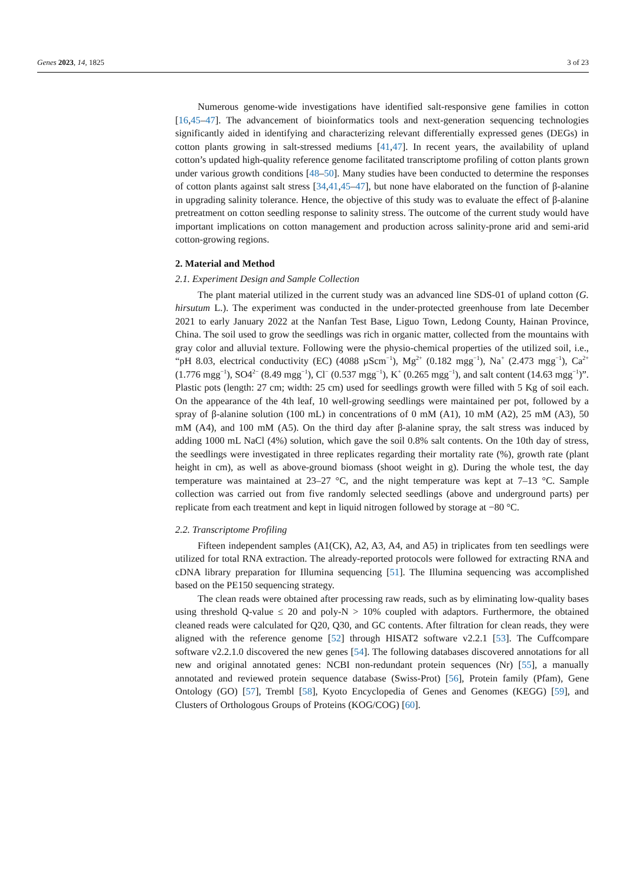Genes 2023, 14, 1825 3 of 23
Numerous genome-wide investigations have identified salt-responsive gene families in cotton [16,45–47]. The advancement of bioinformatics tools and next-generation sequencing technologies significantly aided in identifying and characterizing relevant differentially expressed genes (DEGs) in cotton plants growing in salt-stressed mediums [41,47]. In recent years, the availability of upland cotton’s updated high-quality reference genome facilitated transcriptome profiling of cotton plants grown under various growth conditions [48–50]. Many studies have been conducted to determine the responses of cotton plants against salt stress [34,41,45–47], but none have elaborated on the function of β-alanine in upgrading salinity tolerance. Hence, the objective of this study was to evaluate the effect of β-alanine pretreatment on cotton seedling response to salinity stress. The outcome of the current study would have important implications on cotton management and production across salinity-prone arid and semi-arid cotton-growing regions.
2. Material and Method
2.1. Experiment Design and Sample Collection
The plant material utilized in the current study was an advanced line SDS-01 of upland cotton (G. hirsutum L.). The experiment was conducted in the under-protected greenhouse from late December 2021 to early January 2022 at the Nanfan Test Base, Liguo Town, Ledong County, Hainan Province, China. The soil used to grow the seedlings was rich in organic matter, collected from the mountains with gray color and alluvial texture. Following were the physio-chemical properties of the utilized soil, i.e., “pH 8.03, electrical conductivity (EC) (4088 µScm<sup>−1</sup>), Mg<sup>2+</sup> (0.182 mgg<sup>−1</sup>), Na<sup>+</sup> (2.473 mgg<sup>−1</sup>), Ca<sup>2+</sup> (1.776 mgg<sup>−1</sup>), SO4<sup>2−</sup> (8.49 mgg<sup>−1</sup>), Cl<sup>−</sup> (0.537 mgg<sup>−1</sup>), K<sup>+</sup> (0.265 mgg<sup>−1</sup>), and salt content (14.63 mgg<sup>−1</sup>)”. Plastic pots (length: 27 cm; width: 25 cm) used for seedlings growth were filled with 5 Kg of soil each. On the appearance of the 4th leaf, 10 well-growing seedlings were maintained per pot, followed by a spray of β-alanine solution (100 mL) in concentrations of 0 mM (A1), 10 mM (A2), 25 mM (A3), 50 mM (A4), and 100 mM (A5). On the third day after β-alanine spray, the salt stress was induced by adding 1000 mL NaCl (4%) solution, which gave the soil 0.8% salt contents. On the 10th day of stress, the seedlings were investigated in three replicates regarding their mortality rate (%), growth rate (plant height in cm), as well as above-ground biomass (shoot weight in g). During the whole test, the day temperature was maintained at 23–27 °C, and the night temperature was kept at 7–13 °C. Sample collection was carried out from five randomly selected seedlings (above and underground parts) per replicate from each treatment and kept in liquid nitrogen followed by storage at −80 °C.
2.2. Transcriptome Profiling
Fifteen independent samples (A1(CK), A2, A3, A4, and A5) in triplicates from ten seedlings were utilized for total RNA extraction. The already-reported protocols were followed for extracting RNA and cDNA library preparation for Illumina sequencing [51]. The Illumina sequencing was accomplished based on the PE150 sequencing strategy.
The clean reads were obtained after processing raw reads, such as by eliminating low-quality bases using threshold Q-value ≤ 20 and poly-N > 10% coupled with adaptors. Furthermore, the obtained cleaned reads were calculated for Q20, Q30, and GC contents. After filtration for clean reads, they were aligned with the reference genome [52] through HISAT2 software v2.2.1 [53]. The Cuffcompare software v2.2.1.0 discovered the new genes [54]. The following databases discovered annotations for all new and original annotated genes: NCBI non-redundant protein sequences (Nr) [55], a manually annotated and reviewed protein sequence database (Swiss-Prot) [56], Protein family (Pfam), Gene Ontology (GO) [57], Trembl [58], Kyoto Encyclopedia of Genes and Genomes (KEGG) [59], and Clusters of Orthologous Groups of Proteins (KOG/COG) [60].